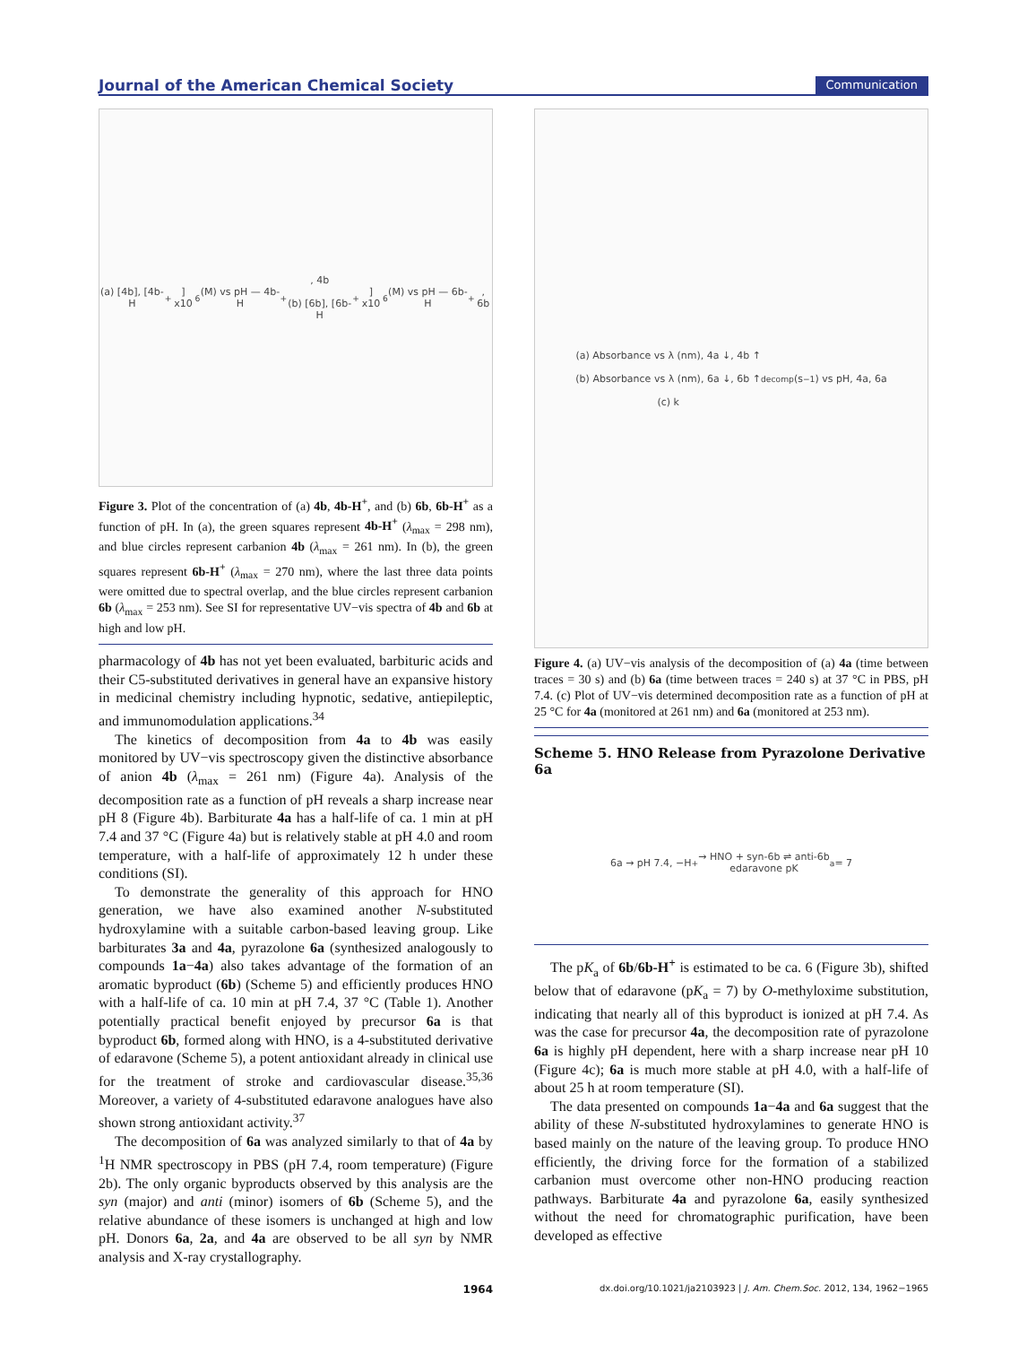Journal of the American Chemical Society Communication
(a) [4b], [4b-H<sup>+</sup>] x10<sup>6</sup> (M) vs pH — 4b-H<sup>+</sup>, 4b
(b) [6b], [6b-H<sup>+</sup>] x10<sup>6</sup> (M) vs pH — 6b-H<sup>+</sup>, 6b
Figure 3. Plot of the concentration of (a) 4b, 4b-H<sup>+</sup>, and (b) 6b, 6b-H<sup>+</sup> as a function of pH. In (a), the green squares represent 4b-H<sup>+</sup> (λ<sub>max</sub> = 298 nm), and blue circles represent carbanion 4b (λ<sub>max</sub> = 261 nm). In (b), the green squares represent 6b-H<sup>+</sup> (λ<sub>max</sub> = 270 nm), where the last three data points were omitted due to spectral overlap, and the blue circles represent carbanion 6b (λ<sub>max</sub> = 253 nm). See SI for representative UV−vis spectra of 4b and 6b at high and low pH.
pharmacology of 4b has not yet been evaluated, barbituric acids and their C5-substituted derivatives in general have an expansive history in medicinal chemistry including hypnotic, sedative, antiepileptic, and immunomodulation applications.<sup>34</sup>
The kinetics of decomposition from 4a to 4b was easily monitored by UV−vis spectroscopy given the distinctive absorbance of anion 4b (λ<sub>max</sub> = 261 nm) (Figure 4a). Analysis of the decomposition rate as a function of pH reveals a sharp increase near pH 8 (Figure 4b). Barbiturate 4a has a half-life of ca. 1 min at pH 7.4 and 37 °C (Figure 4a) but is relatively stable at pH 4.0 and room temperature, with a half-life of approximately 12 h under these conditions (SI).
To demonstrate the generality of this approach for HNO generation, we have also examined another N-substituted hydroxylamine with a suitable carbon-based leaving group. Like barbiturates 3a and 4a, pyrazolone 6a (synthesized analogously to compounds 1a−4a) also takes advantage of the formation of an aromatic byproduct (6b) (Scheme 5) and efficiently produces HNO with a half-life of ca. 10 min at pH 7.4, 37 °C (Table 1). Another potentially practical benefit enjoyed by precursor 6a is that byproduct 6b, formed along with HNO, is a 4-substituted derivative of edaravone (Scheme 5), a potent antioxidant already in clinical use for the treatment of stroke and cardiovascular disease.<sup>35,36</sup> Moreover, a variety of 4-substituted edaravone analogues have also shown strong antioxidant activity.<sup>37</sup>
The decomposition of 6a was analyzed similarly to that of 4a by <sup>1</sup>H NMR spectroscopy in PBS (pH 7.4, room temperature) (Figure 2b). The only organic byproducts observed by this analysis are the syn (major) and anti (minor) isomers of 6b (Scheme 5), and the relative abundance of these isomers is unchanged at high and low pH. Donors 6a, 2a, and 4a are observed to be all syn by NMR analysis and X-ray crystallography.
(a) Absorbance vs λ (nm), 4a ↓, 4b ↑
(b) Absorbance vs λ (nm), 6a ↓, 6b ↑
(c) k<sub>decomp</sub> (s<sup>−1</sup>) vs pH, 4a, 6a
Figure 4. (a) UV−vis analysis of the decomposition of (a) 4a (time between traces = 30 s) and (b) 6a (time between traces = 240 s) at 37 °C in PBS, pH 7.4. (c) Plot of UV−vis determined decomposition rate as a function of pH at 25 °C for 4a (monitored at 261 nm) and 6a (monitored at 253 nm).
Scheme 5. HNO Release from Pyrazolone Derivative 6a
6a → pH 7.4, −H<sup>+</sup> → HNO + syn-6b ⇌ anti-6b
edaravone pK<sub>a</sub> = 7
The pK<sub>a</sub> of 6b/6b-H<sup>+</sup> is estimated to be ca. 6 (Figure 3b), shifted below that of edaravone (pK<sub>a</sub> = 7) by O-methyloxime substitution, indicating that nearly all of this byproduct is ionized at pH 7.4. As was the case for precursor 4a, the decomposition rate of pyrazolone 6a is highly pH dependent, here with a sharp increase near pH 10 (Figure 4c); 6a is much more stable at pH 4.0, with a half-life of about 25 h at room temperature (SI).
The data presented on compounds 1a−4a and 6a suggest that the ability of these N-substituted hydroxylamines to generate HNO is based mainly on the nature of the leaving group. To produce HNO efficiently, the driving force for the formation of a stabilized carbanion must overcome other non-HNO producing reaction pathways. Barbiturate 4a and pyrazolone 6a, easily synthesized without the need for chromatographic purification, have been developed as effective
1964 dx.doi.org/10.1021/ja2103923 | J. Am. Chem.Soc. 2012, 134, 1962−1965